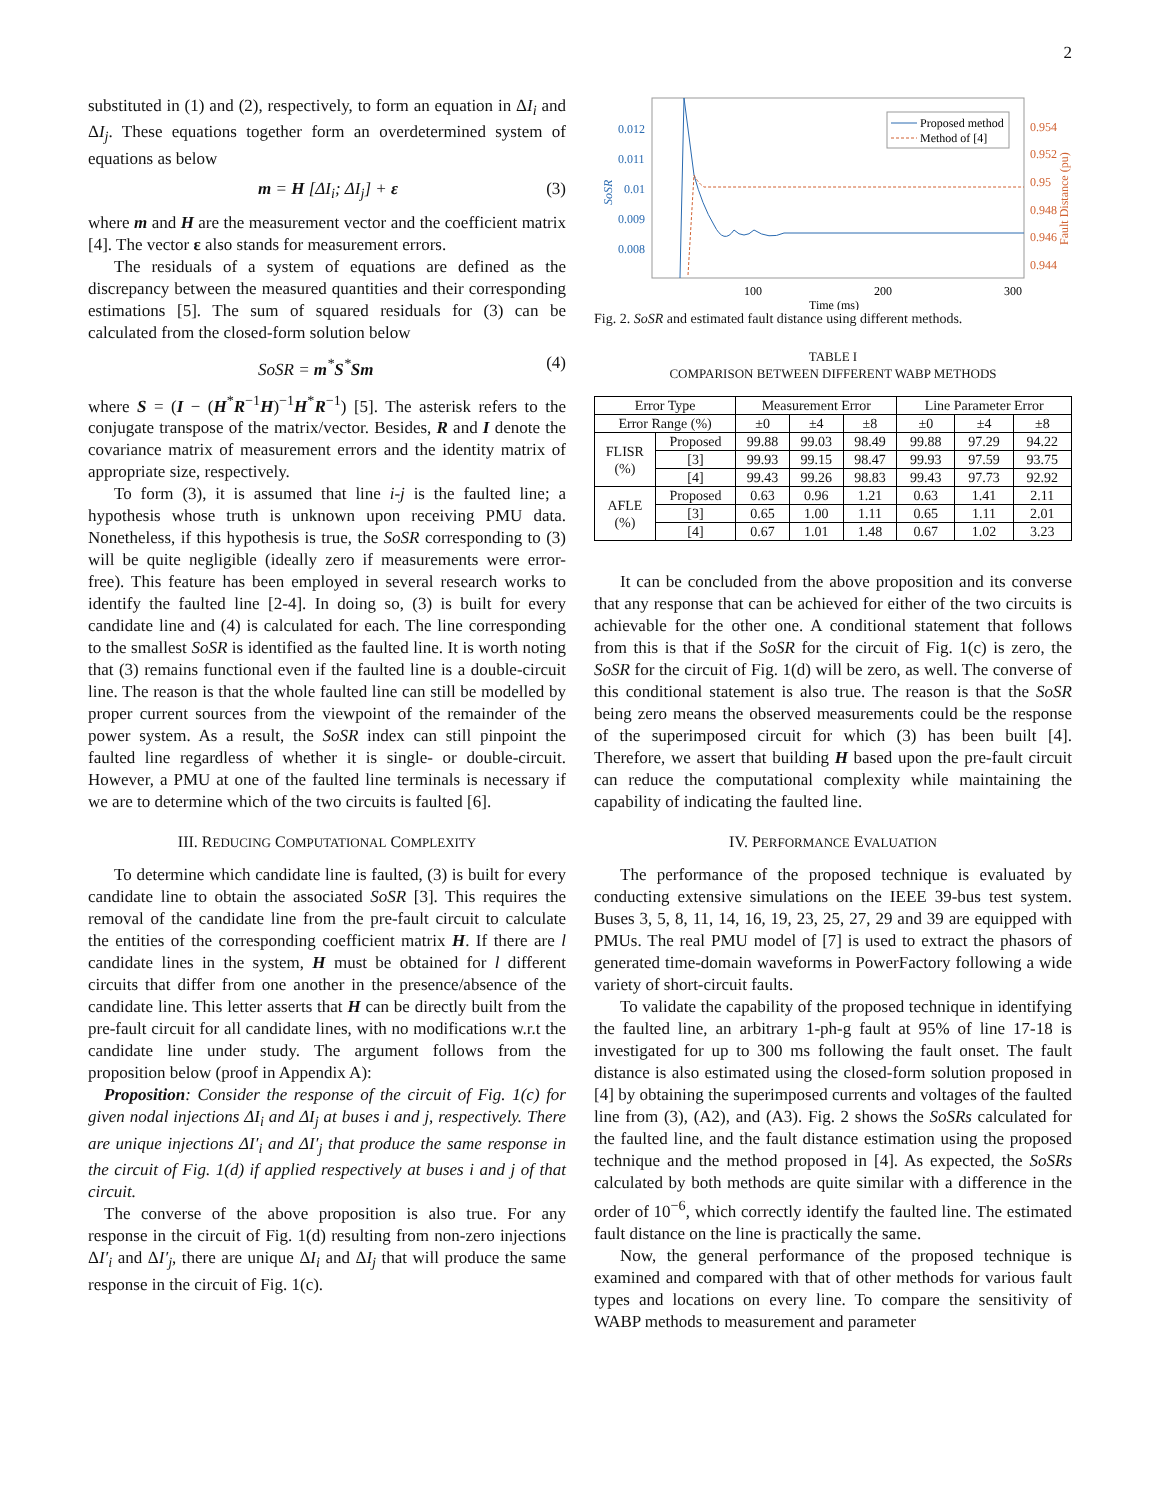2
substituted in (1) and (2), respectively, to form an equation in ΔI<sub>i</sub> and ΔI<sub>j</sub>. These equations together form an overdetermined system of equations as below
m = H [ΔI<sub>i</sub>; ΔI<sub>j</sub>] + ε (3)
where m and H are the measurement vector and the coefficient matrix [4]. The vector ε also stands for measurement errors.
The residuals of a system of equations are defined as the discrepancy between the measured quantities and their corresponding estimations [5]. The sum of squared residuals for (3) can be calculated from the closed-form solution below
SoSR = m<sup>*</sup>S<sup>*</sup>Sm (4)
where S = (I − (H<sup>*</sup>R<sup>−1</sup>H)<sup>−1</sup>H<sup>*</sup>R<sup>−1</sup>) [5]. The asterisk refers to the conjugate transpose of the matrix/vector. Besides, R and I denote the covariance matrix of measurement errors and the identity matrix of appropriate size, respectively.
To form (3), it is assumed that line i-j is the faulted line; a hypothesis whose truth is unknown upon receiving PMU data. Nonetheless, if this hypothesis is true, the SoSR corresponding to (3) will be quite negligible (ideally zero if measurements were error-free). This feature has been employed in several research works to identify the faulted line [2-4]. In doing so, (3) is built for every candidate line and (4) is calculated for each. The line corresponding to the smallest SoSR is identified as the faulted line. It is worth noting that (3) remains functional even if the faulted line is a double-circuit line. The reason is that the whole faulted line can still be modelled by proper current sources from the viewpoint of the remainder of the power system. As a result, the SoSR index can still pinpoint the faulted line regardless of whether it is single- or double-circuit. However, a PMU at one of the faulted line terminals is necessary if we are to determine which of the two circuits is faulted [6].
III. REDUCING COMPUTATIONAL COMPLEXITY
To determine which candidate line is faulted, (3) is built for every candidate line to obtain the associated SoSR [3]. This requires the removal of the candidate line from the pre-fault circuit to calculate the entities of the corresponding coefficient matrix H. If there are l candidate lines in the system, H must be obtained for l different circuits that differ from one another in the presence/absence of the candidate line. This letter asserts that H can be directly built from the pre-fault circuit for all candidate lines, with no modifications w.r.t the candidate line under study. The argument follows from the proposition below (proof in Appendix A):
Proposition: Consider the response of the circuit of Fig. 1(c) for given nodal injections ΔI<sub>i</sub> and ΔI<sub>j</sub> at buses i and j, respectively. There are unique injections ΔI′<sub>i</sub> and ΔI′<sub>j</sub> that produce the same response in the circuit of Fig. 1(d) if applied respectively at buses i and j of that circuit.
The converse of the above proposition is also true. For any response in the circuit of Fig. 1(d) resulting from non-zero injections ΔI′<sub>i</sub> and ΔI′<sub>j</sub>, there are unique ΔI<sub>i</sub> and ΔI<sub>j</sub> that will produce the same response in the circuit of Fig. 1(c).
0.012
0.011
0.01
0.009
0.008
SoSR
0.954
0.952
0.95
0.948
0.946
0.944
Fault Distance (pu)
100
200
300
Time (ms)
Proposed method
Method of [4]
Fig. 2. SoSR and estimated fault distance using different methods.
TABLE I
COMPARISON BETWEEN DIFFERENT WABP METHODS
| Error Type | | Measurement Error | | | Line Parameter Error | | |
| --- | --- | --- | --- | --- | --- | --- | --- |
| Error Range (%) | | ±0 | ±4 | ±8 | ±0 | ±4 | ±8 |
| FLISR (%) | Proposed | 99.88 | 99.03 | 98.49 | 99.88 | 97.29 | 94.22 |
| | [3] | 99.93 | 99.15 | 98.47 | 99.93 | 97.59 | 93.75 |
| | [4] | 99.43 | 99.26 | 98.83 | 99.43 | 97.73 | 92.92 |
| AFLE (%) | Proposed | 0.63 | 0.96 | 1.21 | 0.63 | 1.41 | 2.11 |
| | [3] | 0.65 | 1.00 | 1.11 | 0.65 | 1.11 | 2.01 |
| | [4] | 0.67 | 1.01 | 1.48 | 0.67 | 1.02 | 3.23 |
It can be concluded from the above proposition and its converse that any response that can be achieved for either of the two circuits is achievable for the other one. A conditional statement that follows from this is that if the SoSR for the circuit of Fig. 1(c) is zero, the SoSR for the circuit of Fig. 1(d) will be zero, as well. The converse of this conditional statement is also true. The reason is that the SoSR being zero means the observed measurements could be the response of the superimposed circuit for which (3) has been built [4]. Therefore, we assert that building H based upon the pre-fault circuit can reduce the computational complexity while maintaining the capability of indicating the faulted line.
IV. PERFORMANCE EVALUATION
The performance of the proposed technique is evaluated by conducting extensive simulations on the IEEE 39-bus test system. Buses 3, 5, 8, 11, 14, 16, 19, 23, 25, 27, 29 and 39 are equipped with PMUs. The real PMU model of [7] is used to extract the phasors of generated time-domain waveforms in PowerFactory following a wide variety of short-circuit faults.
To validate the capability of the proposed technique in identifying the faulted line, an arbitrary 1-ph-g fault at 95% of line 17-18 is investigated for up to 300 ms following the fault onset. The fault distance is also estimated using the closed-form solution proposed in [4] by obtaining the superimposed currents and voltages of the faulted line from (3), (A2), and (A3). Fig. 2 shows the SoSRs calculated for the faulted line, and the fault distance estimation using the proposed technique and the method proposed in [4]. As expected, the SoSRs calculated by both methods are quite similar with a difference in the order of 10<sup>−6</sup>, which correctly identify the faulted line. The estimated fault distance on the line is practically the same.
Now, the general performance of the proposed technique is examined and compared with that of other methods for various fault types and locations on every line. To compare the sensitivity of WABP methods to measurement and parameter